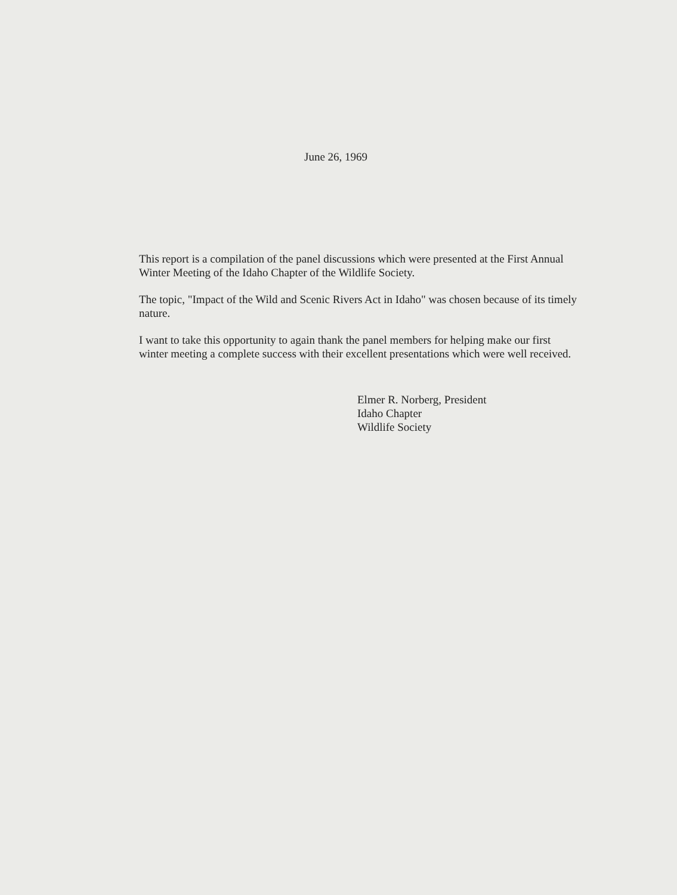June 26, 1969
This report is a compilation of the panel discussions which were presented at the First Annual Winter Meeting of the Idaho Chapter of the Wildlife Society.
The topic, "Impact of the Wild and Scenic Rivers Act in Idaho" was chosen because of its timely nature.
I want to take this opportunity to again thank the panel members for helping make our first winter meeting a complete success with their excellent presentations which were well received.
Elmer R. Norberg, President
Idaho Chapter
Wildlife Society